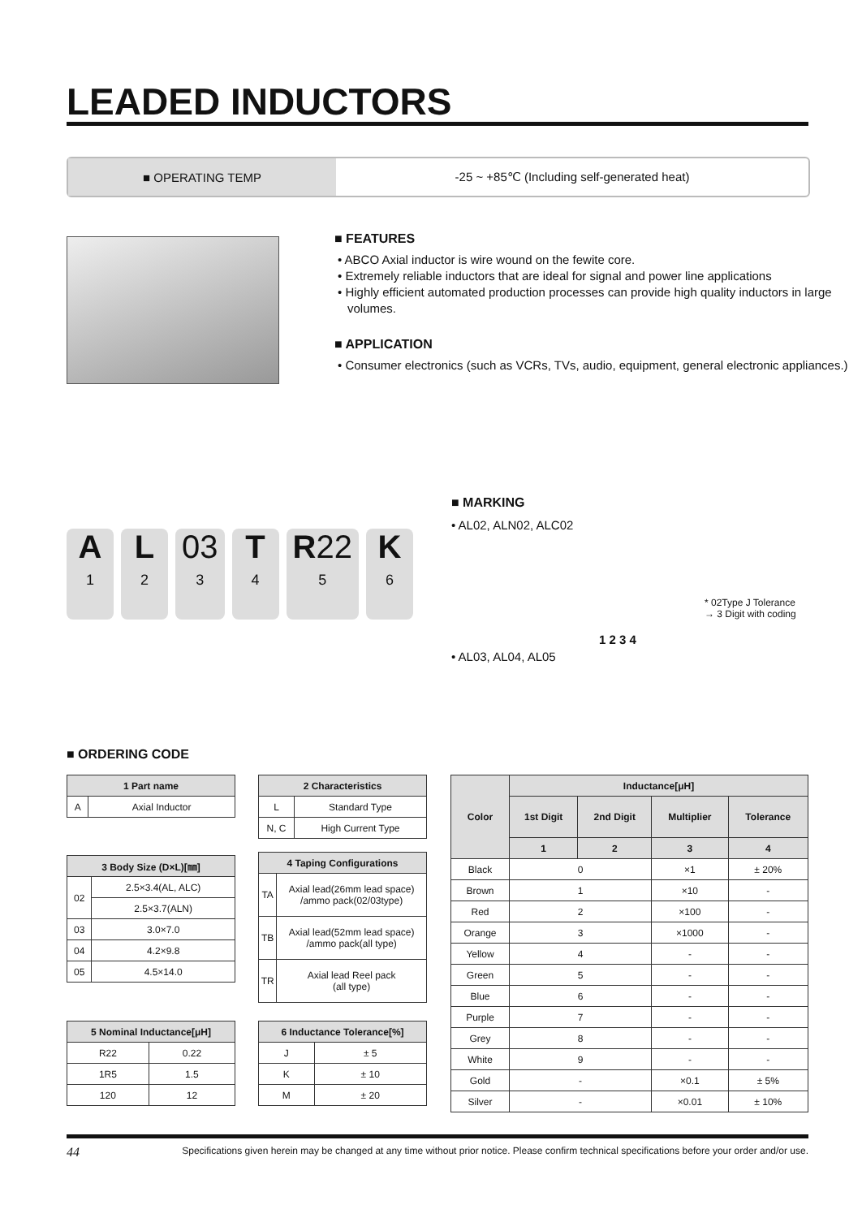LEADED INDUCTORS
■ OPERATING TEMP -25 ~ +85℃ (Including self-generated heat)
■ FEATURES
• ABCO Axial inductor is wire wound on the fewite core.
• Extremely reliable inductors that are ideal for signal and power line applications
• Highly efficient automated production processes can provide high quality inductors in large volumes.
■ APPLICATION
• Consumer electronics (such as VCRs, TVs, audio, equipment, general electronic appliances.)
A
1
L
2
03
3
T
4
R22
5
K
6
■ MARKING
• AL02, ALN02, ALC02
* 02Type J Tolerance
→ 3 Digit with coding
1 2 3 4
• AL03, AL04, AL05
■ ORDERING CODE
| 1 Part name | |
| --- | --- |
| A | Axial Inductor |
| 2 Characteristics | |
| --- | --- |
| L | Standard Type |
| N, C | High Current Type |
| 3 Body Size (D×L)[㎜] | |
| --- | --- |
| 02 | 2.5×3.4(AL, ALC) |
| | 2.5×3.7(ALN) |
| 03 | 3.0×7.0 |
| 04 | 4.2×9.8 |
| 05 | 4.5×14.0 |
| 4 Taping Configurations | |
| --- | --- |
| TA | Axial lead(26mm lead space) /ammo pack(02/03type) |
| TB | Axial lead(52mm lead space) /ammo pack(all type) |
| TR | Axial lead Reel pack (all type) |
| 5 Nominal Inductance[μH] | |
| --- | --- |
| R22 | 0.22 |
| 1R5 | 1.5 |
| 120 | 12 |
| 6 Inductance Tolerance[%] | |
| --- | --- |
| J | ± 5 |
| K | ± 10 |
| M | ± 20 |
| Color | Inductance[μH] | | | |
| --- | --- | --- | --- | --- |
| | 1st Digit | 2nd Digit | Multiplier | Tolerance |
| | 1 | 2 | 3 | 4 |
| Black | 0 | | ×1 | ± 20% |
| Brown | 1 | | ×10 | - |
| Red | 2 | | ×100 | - |
| Orange | 3 | | ×1000 | - |
| Yellow | 4 | | - | - |
| Green | 5 | | - | - |
| Blue | 6 | | - | - |
| Purple | 7 | | - | - |
| Grey | 8 | | - | - |
| White | 9 | | - | - |
| Gold | - | | ×0.1 | ± 5% |
| Silver | - | | ×0.01 | ± 10% |
44 Specifications given herein may be changed at any time without prior notice. Please confirm technical specifications before your order and/or use.